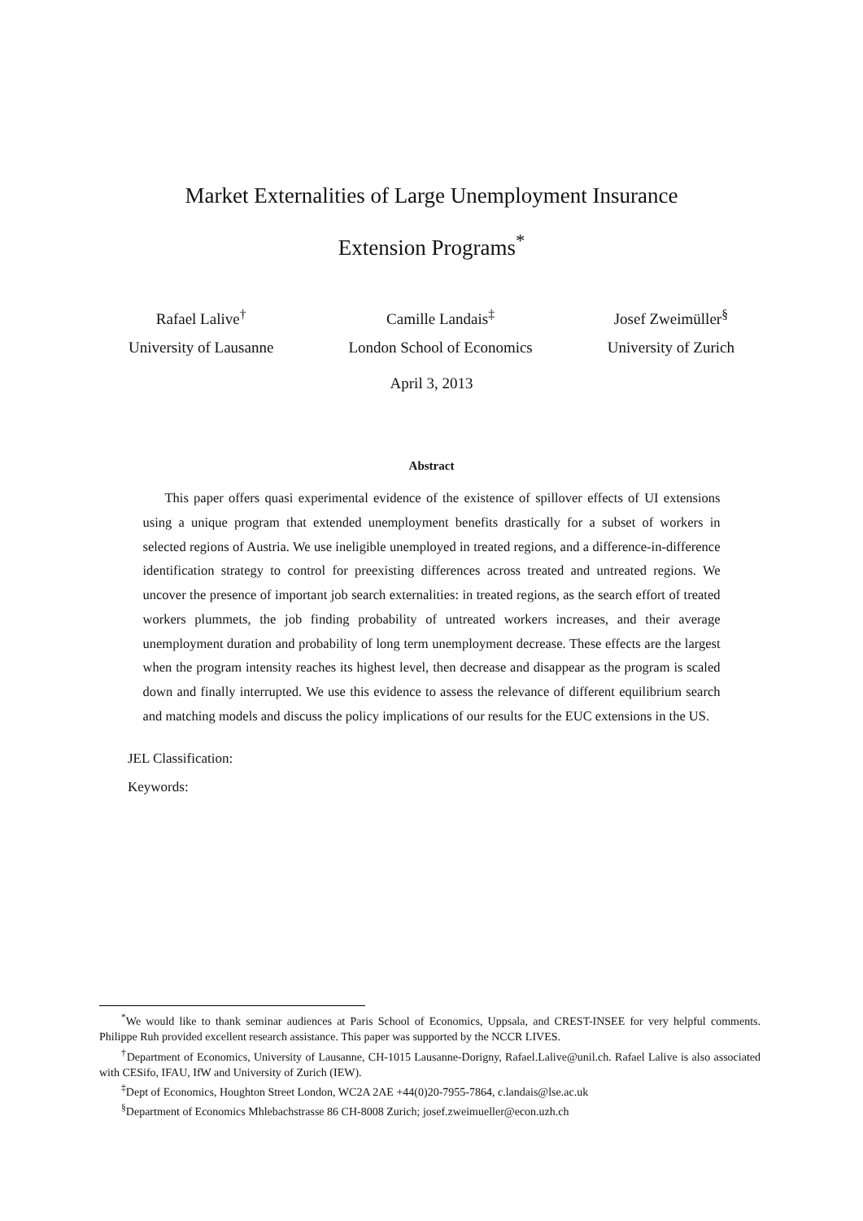Market Externalities of Large Unemployment Insurance
Extension Programs<sup>*</sup>
Rafael Lalive<sup>†</sup>
University of Lausanne
Camille Landais<sup>‡</sup>
London School of Economics
Josef Zweimüller<sup>§</sup>
University of Zurich
April 3, 2013
Abstract
This paper offers quasi experimental evidence of the existence of spillover effects of UI extensions using a unique program that extended unemployment benefits drastically for a subset of workers in selected regions of Austria. We use ineligible unemployed in treated regions, and a difference-in-difference identification strategy to control for preexisting differences across treated and untreated regions. We uncover the presence of important job search externalities: in treated regions, as the search effort of treated workers plummets, the job finding probability of untreated workers increases, and their average unemployment duration and probability of long term unemployment decrease. These effects are the largest when the program intensity reaches its highest level, then decrease and disappear as the program is scaled down and finally interrupted. We use this evidence to assess the relevance of different equilibrium search and matching models and discuss the policy implications of our results for the EUC extensions in the US.
JEL Classification:
Keywords:
<sup>*</sup> We would like to thank seminar audiences at Paris School of Economics, Uppsala, and CREST-INSEE for very helpful comments. Philippe Ruh provided excellent research assistance. This paper was supported by the NCCR LIVES.
<sup>†</sup> Department of Economics, University of Lausanne, CH-1015 Lausanne-Dorigny, Rafael.Lalive@unil.ch. Rafael Lalive is also associated with CESifo, IFAU, IfW and University of Zurich (IEW).
<sup>‡</sup> Dept of Economics, Houghton Street London, WC2A 2AE +44(0)20-7955-7864, c.landais@lse.ac.uk
<sup>§</sup> Department of Economics Mhlebachstrasse 86 CH-8008 Zurich; josef.zweimueller@econ.uzh.ch